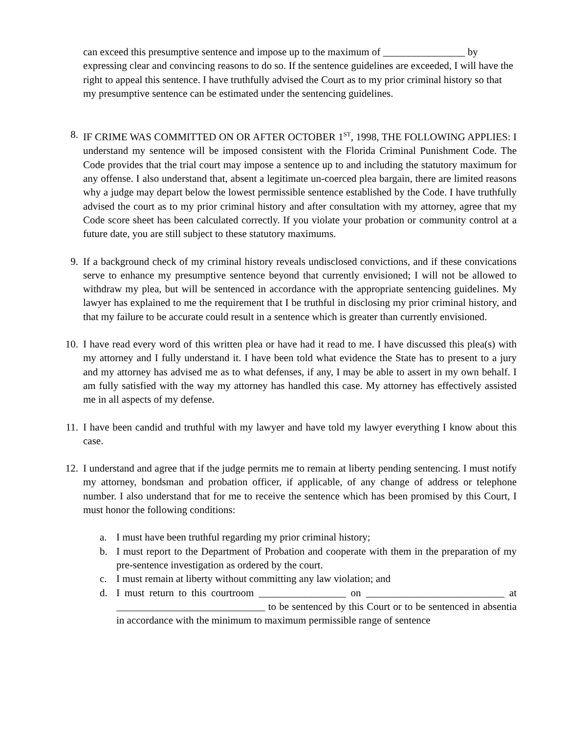can exceed this presumptive sentence and impose up to the maximum of ________________ by expressing clear and convincing reasons to do so. If the sentence guidelines are exceeded, I will have the right to appeal this sentence. I have truthfully advised the Court as to my prior criminal history so that my presumptive sentence can be estimated under the sentencing guidelines.
8. IF CRIME WAS COMMITTED ON OR AFTER OCTOBER 1<sup>ST</sup>, 1998, THE FOLLOWING APPLIES: I understand my sentence will be imposed consistent with the Florida Criminal Punishment Code. The Code provides that the trial court may impose a sentence up to and including the statutory maximum for any offense. I also understand that, absent a legitimate un-coerced plea bargain, there are limited reasons why a judge may depart below the lowest permissible sentence established by the Code. I have truthfully advised the court as to my prior criminal history and after consultation with my attorney, agree that my Code score sheet has been calculated correctly. If you violate your probation or community control at a future date, you are still subject to these statutory maximums.
9. If a background check of my criminal history reveals undisclosed convictions, and if these convications serve to enhance my presumptive sentence beyond that currently envisioned; I will not be allowed to withdraw my plea, but will be sentenced in accordance with the appropriate sentencing guidelines. My lawyer has explained to me the requirement that I be truthful in disclosing my prior criminal history, and that my failure to be accurate could result in a sentence which is greater than currently envisioned.
10. I have read every word of this written plea or have had it read to me. I have discussed this plea(s) with my attorney and I fully understand it. I have been told what evidence the State has to present to a jury and my attorney has advised me as to what defenses, if any, I may be able to assert in my own behalf. I am fully satisfied with the way my attorney has handled this case. My attorney has effectively assisted me in all aspects of my defense.
11. I have been candid and truthful with my lawyer and have told my lawyer everything I know about this case.
12. I understand and agree that if the judge permits me to remain at liberty pending sentencing. I must notify my attorney, bondsman and probation officer, if applicable, of any change of address or telephone number. I also understand that for me to receive the sentence which has been promised by this Court, I must honor the following conditions:
a. I must have been truthful regarding my prior criminal history;
b. I must report to the Department of Probation and cooperate with them in the preparation of my pre-sentence investigation as ordered by the court.
c. I must remain at liberty without committing any law violation; and
d. I must return to this courtroom _________________ on ___________________________ at _____________________________ to be sentenced by this Court or to be sentenced in absentia in accordance with the minimum to maximum permissible range of sentence